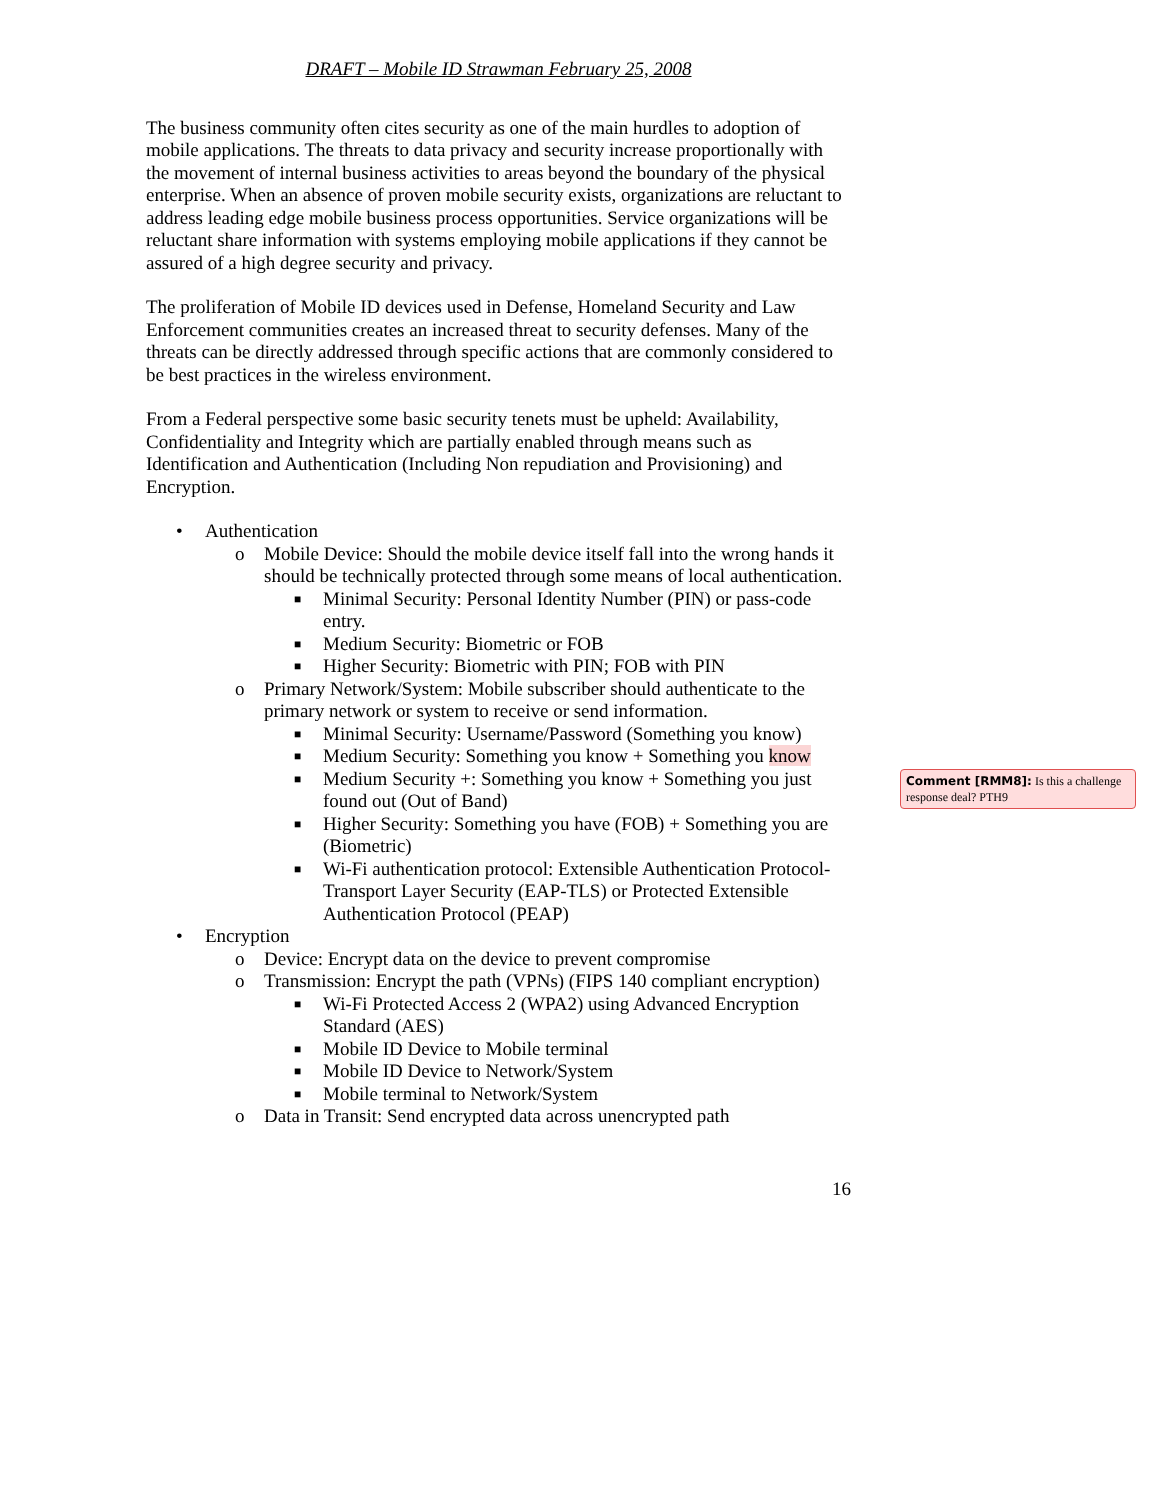DRAFT – Mobile ID Strawman February 25, 2008
The business community often cites security as one of the main hurdles to adoption of mobile applications. The threats to data privacy and security increase proportionally with the movement of internal business activities to areas beyond the boundary of the physical enterprise. When an absence of proven mobile security exists, organizations are reluctant to address leading edge mobile business process opportunities. Service organizations will be reluctant share information with systems employing mobile applications if they cannot be assured of a high degree security and privacy.
The proliferation of Mobile ID devices used in Defense, Homeland Security and Law Enforcement communities creates an increased threat to security defenses. Many of the threats can be directly addressed through specific actions that are commonly considered to be best practices in the wireless environment.
From a Federal perspective some basic security tenets must be upheld: Availability, Confidentiality and Integrity which are partially enabled through means such as Identification and Authentication (Including Non repudiation and Provisioning) and Encryption.
• Authentication
o Mobile Device: Should the mobile device itself fall into the wrong hands it should be technically protected through some means of local authentication.
■ Minimal Security: Personal Identity Number (PIN) or pass-code entry.
■ Medium Security: Biometric or FOB
■ Higher Security: Biometric with PIN; FOB with PIN
o Primary Network/System: Mobile subscriber should authenticate to the primary network or system to receive or send information.
■ Minimal Security: Username/Password (Something you know)
■ Medium Security: Something you know + Something you know
■ Medium Security +: Something you know + Something you just found out (Out of Band)
■ Higher Security: Something you have (FOB) + Something you are (Biometric)
■ Wi-Fi authentication protocol: Extensible Authentication Protocol-Transport Layer Security (EAP-TLS) or Protected Extensible Authentication Protocol (PEAP)
• Encryption
o Device: Encrypt data on the device to prevent compromise
o Transmission: Encrypt the path (VPNs) (FIPS 140 compliant encryption)
■ Wi-Fi Protected Access 2 (WPA2) using Advanced Encryption Standard (AES)
■ Mobile ID Device to Mobile terminal
■ Mobile ID Device to Network/System
■ Mobile terminal to Network/System
o Data in Transit: Send encrypted data across unencrypted path
16
Comment [RMM8]: Is this a challenge response deal? PTH9